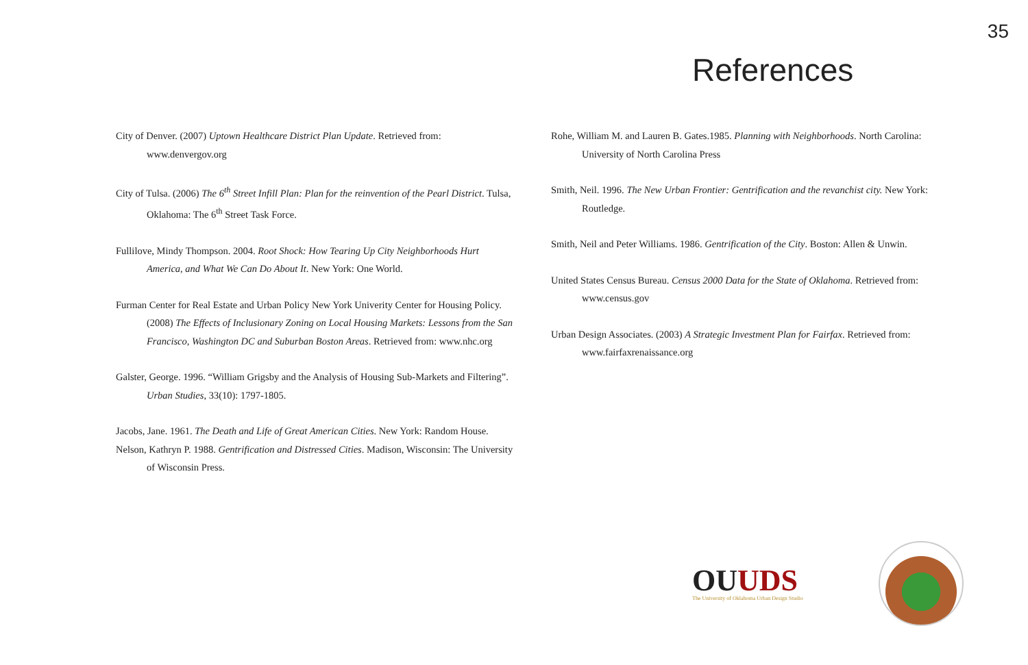35
References
City of Denver. (2007) Uptown Healthcare District Plan Update. Retrieved from: www.denvergov.org
City of Tulsa. (2006) The 6<sup>th</sup> Street Infill Plan: Plan for the reinvention of the Pearl District. Tulsa, Oklahoma: The 6<sup>th</sup> Street Task Force.
Fullilove, Mindy Thompson. 2004. Root Shock: How Tearing Up City Neighborhoods Hurt America, and What We Can Do About It. New York: One World.
Furman Center for Real Estate and Urban Policy New York Univerity Center for Housing Policy. (2008) The Effects of Inclusionary Zoning on Local Housing Markets: Lessons from the San Francisco, Washington DC and Suburban Boston Areas. Retrieved from: www.nhc.org
Galster, George. 1996. “William Grigsby and the Analysis of Housing Sub-Markets and Filtering”. Urban Studies, 33(10): 1797-1805.
Jacobs, Jane. 1961. The Death and Life of Great American Cities. New York: Random House.
Nelson, Kathryn P. 1988. Gentrification and Distressed Cities. Madison, Wisconsin: The University of Wisconsin Press.
Rohe, William M. and Lauren B. Gates.1985. Planning with Neighborhoods. North Carolina: University of North Carolina Press
Smith, Neil. 1996. The New Urban Frontier: Gentrification and the revanchist city. New York: Routledge.
Smith, Neil and Peter Williams. 1986. Gentrification of the City. Boston: Allen & Unwin.
United States Census Bureau. Census 2000 Data for the State of Oklahoma. Retrieved from: www.census.gov
Urban Design Associates. (2003) A Strategic Investment Plan for Fairfax. Retrieved from: www.fairfaxrenaissance.org
OUUDS
The University of Oklahoma Urban Design Studio